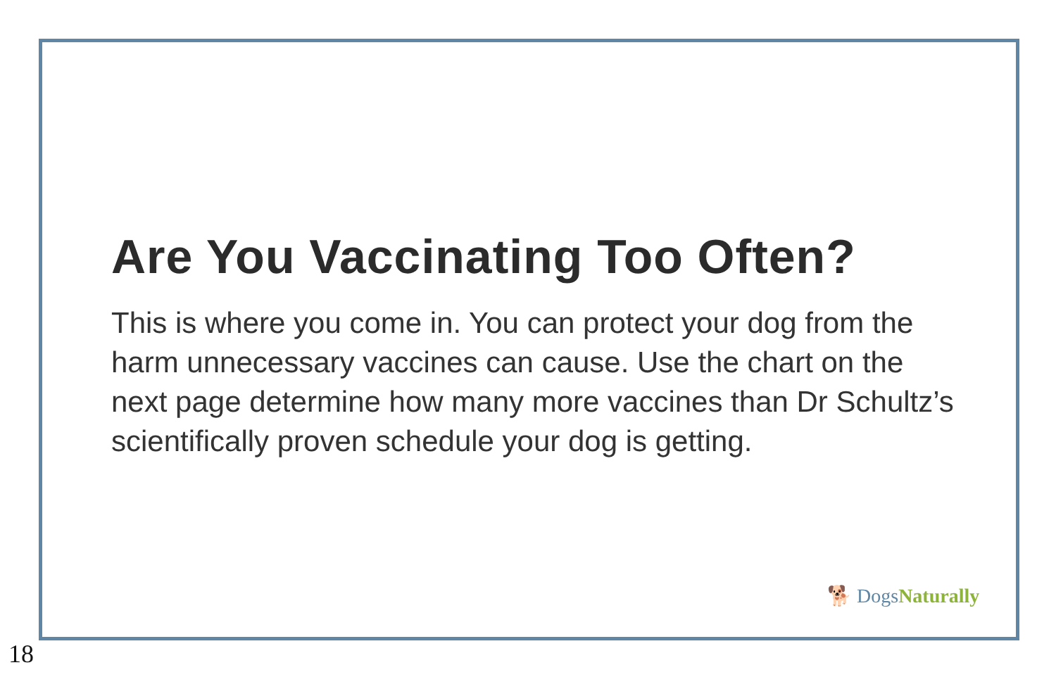Are You Vaccinating Too Often?
This is where you come in. You can protect your dog from the harm unnecessary vaccines can cause. Use the chart on the next page determine how many more vaccines than Dr Schultz’s scientifically proven schedule your dog is getting.
🐕 Dogs Naturally
18